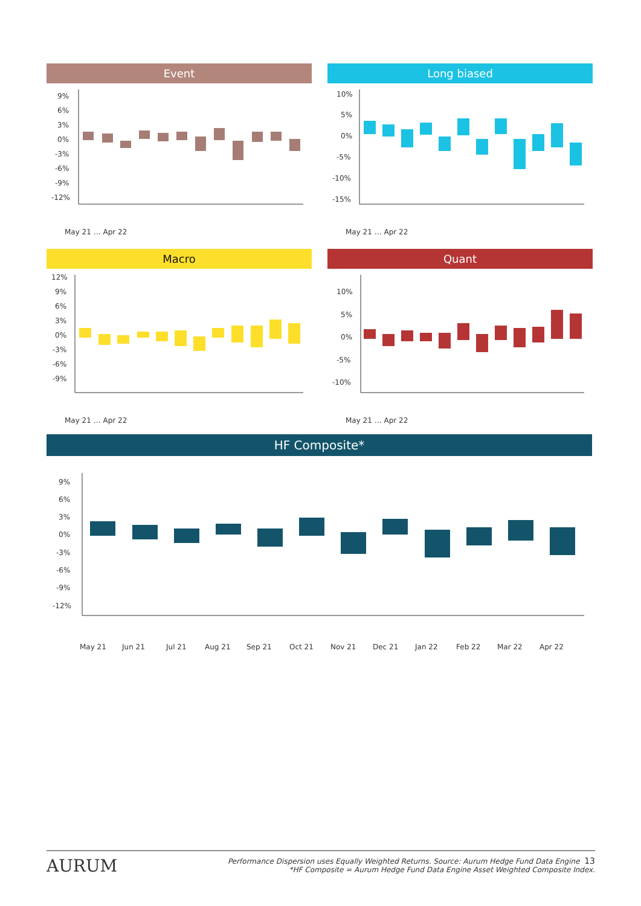Event
9%
6%
3%
0%
-3%
-6%
-9%
-12%
May 21 … Apr 22
Long biased
10%
5%
0%
-5%
-10%
-15%
May 21 … Apr 22
Macro
12%
9%
6%
3%
0%
-3%
-6%
-9%
May 21 … Apr 22
Quant
10%
5%
0%
-5%
-10%
May 21 … Apr 22
HF Composite*
9%
6%
3%
0%
-3%
-6%
-9%
-12%
May 21
Jun 21
Jul 21
Aug 21
Sep 21
Oct 21
Nov 21
Dec 21
Jan 22
Feb 22
Mar 22
Apr 22
AURUM
Performance Dispersion uses Equally Weighted Returns. Source: Aurum Hedge Fund Data Engine 13
*HF Composite = Aurum Hedge Fund Data Engine Asset Weighted Composite Index.